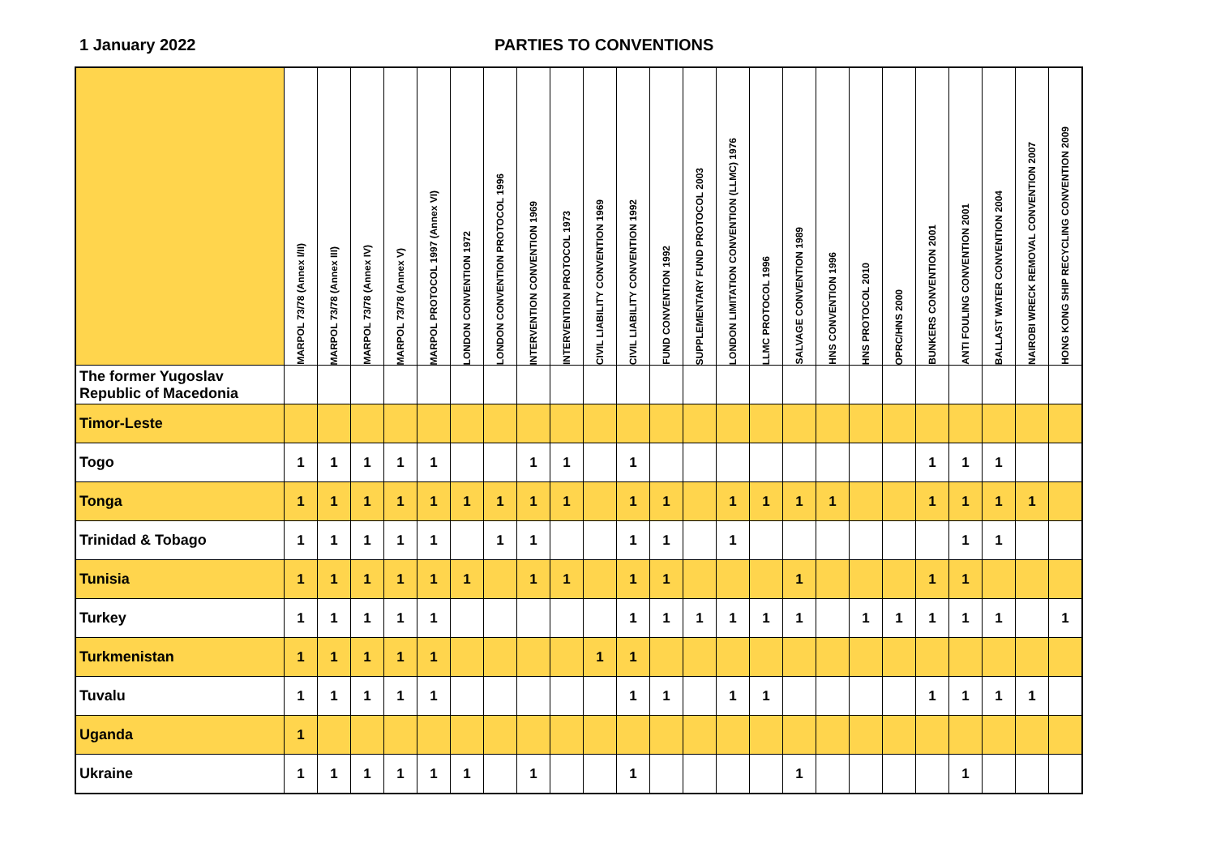1 January 2022 PARTIES TO CONVENTIONS
| | MARPOL 73/78 (Annex I/II) | MARPOL 73/78 (Annex III) | MARPOL 73/78 (Annex IV) | MARPOL 73/78 (Annex V) | MARPOL PROTOCOL 1997 (Annex VI) | LONDON CONVENTION 1972 | LONDON CONVENTION PROTOCOL 1996 | INTERVENTION CONVENTION 1969 | INTERVENTION PROTOCOL 1973 | CIVIL LIABILITY CONVENTION 1969 | CIVIL LIABILITY CONVENTION 1992 | FUND CONVENTION 1992 | SUPPLEMENTARY FUND PROTOCOL 2003 | LONDON LIMITATION CONVENTION (LLMC) 1976 | LLMC PROTOCOL 1996 | SALVAGE CONVENTION 1989 | HNS CONVENTION 1996 | HNS PROTOCOL 2010 | OPRC/HNS 2000 | BUNKERS CONVENTION 2001 | ANTI FOULING CONVENTION 2001 | BALLAST WATER CONVENTION 2004 | NAIROBI WRECK REMOVAL CONVENTION 2007 | HONG KONG SHIP RECYCLING CONVENTION 2009 |
| --- | --- | --- | --- | --- | --- | --- | --- | --- | --- | --- | --- | --- | --- | --- | --- | --- | --- | --- | --- | --- | --- | --- | --- | --- |
| The former Yugoslav Republic of Macedonia | | | | | | | | | | | | | | | | | | | | | | | | |
| Timor-Leste | | | | | | | | | | | | | | | | | | | | | | | | |
| Togo | 1 | 1 | 1 | 1 | 1 | | | 1 | 1 | | 1 | | | | | | | | | 1 | 1 | 1 | | |
| Tonga | 1 | 1 | 1 | 1 | 1 | 1 | 1 | 1 | 1 | | 1 | 1 | | 1 | 1 | 1 | 1 | | | 1 | 1 | 1 | 1 | |
| Trinidad & Tobago | 1 | 1 | 1 | 1 | 1 | | 1 | 1 | | | 1 | 1 | | 1 | | | | | | | 1 | 1 | | |
| Tunisia | 1 | 1 | 1 | 1 | 1 | 1 | | 1 | 1 | | 1 | 1 | | | | 1 | | | | 1 | 1 | | | |
| Turkey | 1 | 1 | 1 | 1 | 1 | | | | | | 1 | 1 | 1 | 1 | 1 | 1 | | 1 | 1 | 1 | 1 | 1 | | 1 |
| Turkmenistan | 1 | 1 | 1 | 1 | 1 | | | | | 1 | 1 | | | | | | | | | | | | | |
| Tuvalu | 1 | 1 | 1 | 1 | 1 | | | | | | 1 | 1 | | 1 | 1 | | | | | 1 | 1 | 1 | 1 | |
| Uganda | 1 | | | | | | | | | | | | | | | | | | | | | | | |
| Ukraine | 1 | 1 | 1 | 1 | 1 | 1 | | 1 | | | 1 | | | | | 1 | | | | | 1 | | | |